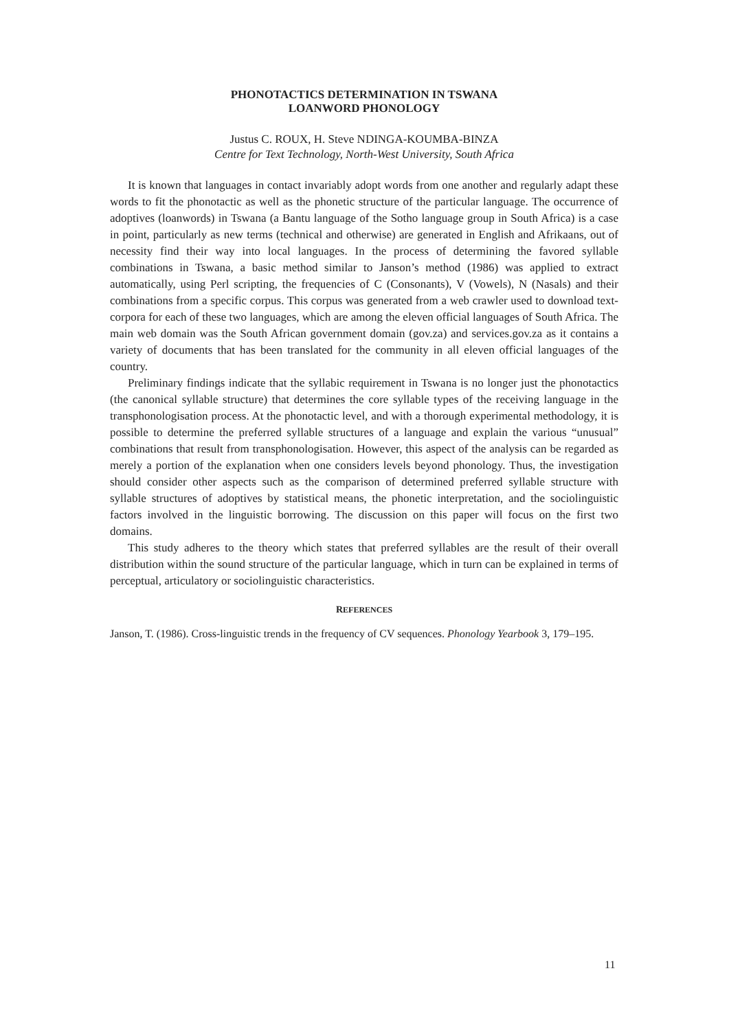PHONOTACTICS DETERMINATION IN TSWANA
LOANWORD PHONOLOGY
Justus C. ROUX, H. Steve NDINGA-KOUMBA-BINZA
Centre for Text Technology, North-West University, South Africa
It is known that languages in contact invariably adopt words from one another and regularly adapt these words to fit the phonotactic as well as the phonetic structure of the particular language. The occurrence of adoptives (loanwords) in Tswana (a Bantu language of the Sotho language group in South Africa) is a case in point, particularly as new terms (technical and otherwise) are generated in English and Afrikaans, out of necessity find their way into local languages. In the process of determining the favored syllable combinations in Tswana, a basic method similar to Janson’s method (1986) was applied to extract automatically, using Perl scripting, the frequencies of C (Consonants), V (Vowels), N (Nasals) and their combinations from a specific corpus. This corpus was generated from a web crawler used to download text-corpora for each of these two languages, which are among the eleven official languages of South Africa. The main web domain was the South African government domain (gov.za) and services.gov.za as it contains a variety of documents that has been translated for the community in all eleven official languages of the country.
Preliminary findings indicate that the syllabic requirement in Tswana is no longer just the phonotactics (the canonical syllable structure) that determines the core syllable types of the receiving language in the transphonologisation process. At the phonotactic level, and with a thorough experimental methodology, it is possible to determine the preferred syllable structures of a language and explain the various “unusual” combinations that result from transphonologisation. However, this aspect of the analysis can be regarded as merely a portion of the explanation when one considers levels beyond phonology. Thus, the investigation should consider other aspects such as the comparison of determined preferred syllable structure with syllable structures of adoptives by statistical means, the phonetic interpretation, and the sociolinguistic factors involved in the linguistic borrowing. The discussion on this paper will focus on the first two domains.
This study adheres to the theory which states that preferred syllables are the result of their overall distribution within the sound structure of the particular language, which in turn can be explained in terms of perceptual, articulatory or sociolinguistic characteristics.
REFERENCES
Janson, T. (1986). Cross-linguistic trends in the frequency of CV sequences. Phonology Yearbook 3, 179–195.
11